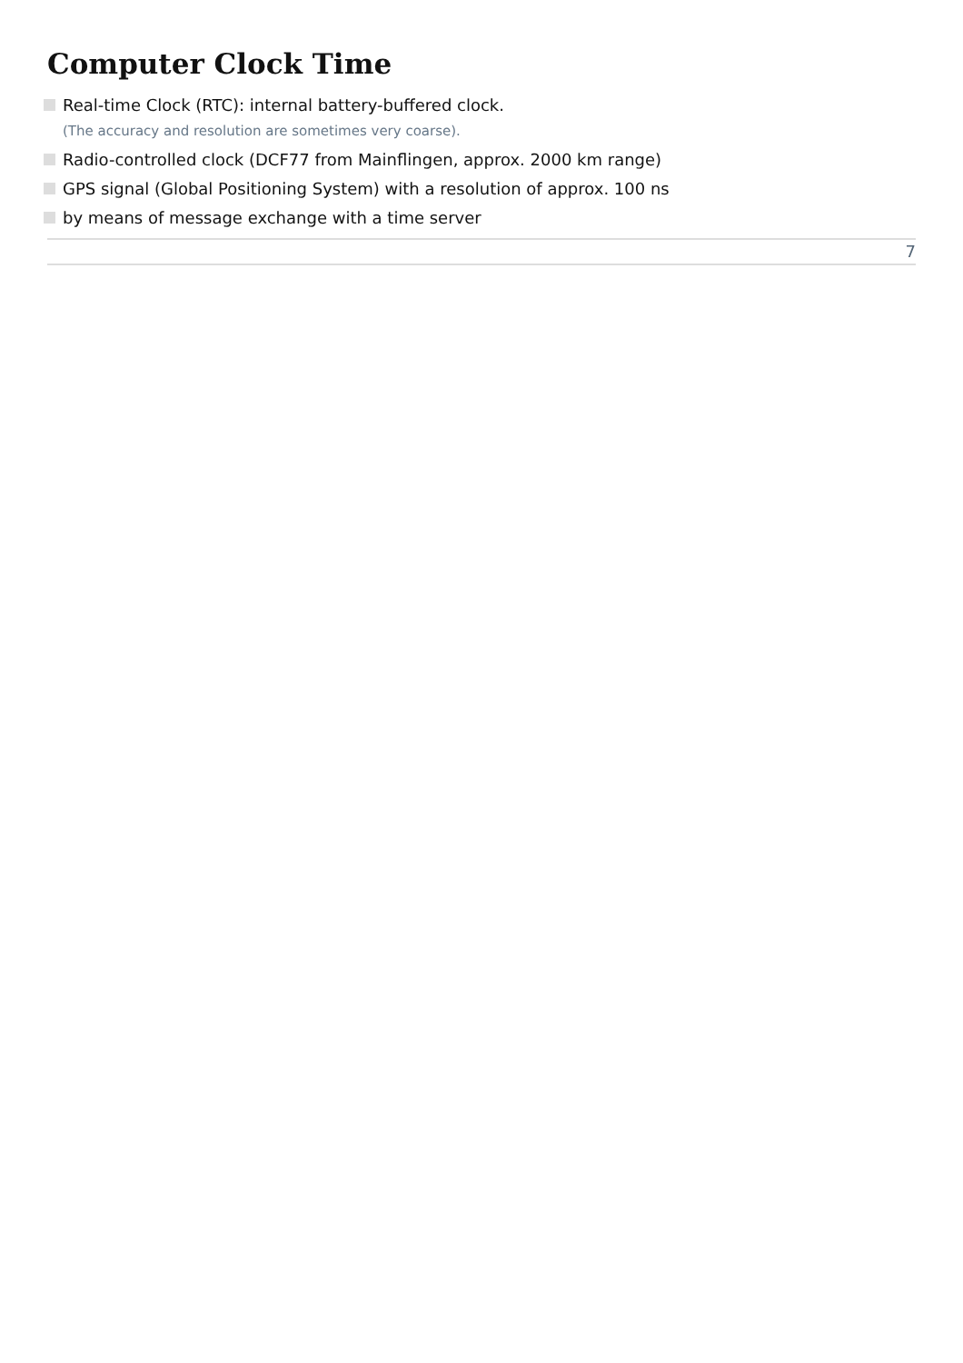Computer Clock Time
Real-time Clock (RTC): internal battery-buffered clock.
(The accuracy and resolution are sometimes very coarse).
Radio-controlled clock (DCF77 from Mainflingen, approx. 2000 km range)
GPS signal (Global Positioning System) with a resolution of approx. 100 ns
by means of message exchange with a time server
7